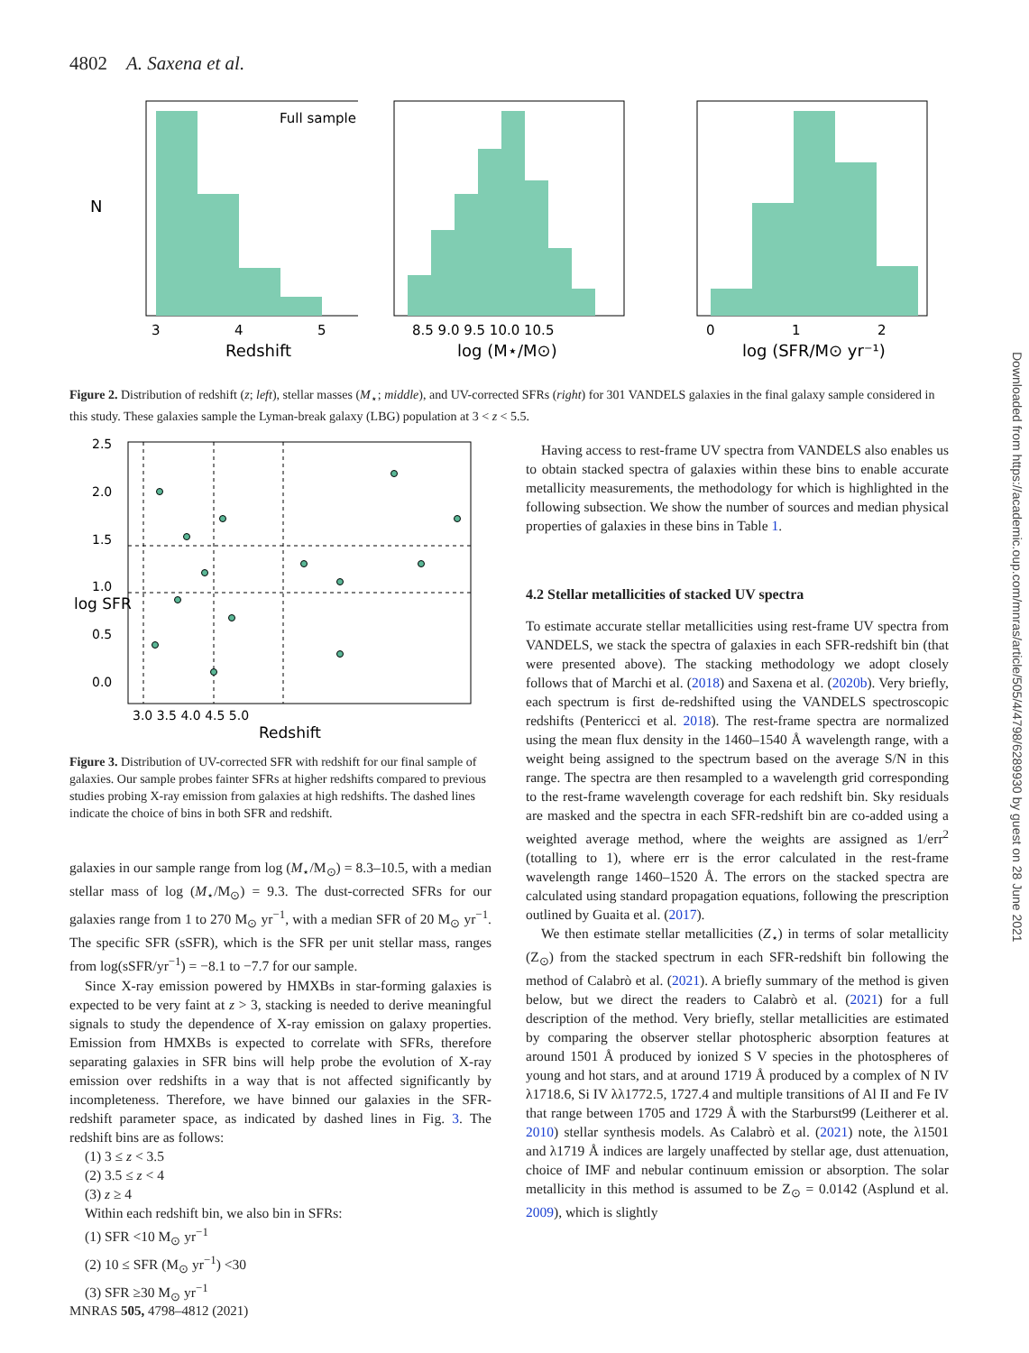4802 A. Saxena et al.
Full sample
3
4
5
Redshift
N
8.5 9.0 9.5 10.0 10.5
log (M⋆/M⊙)
0
1
2
log (SFR/M⊙ yr⁻¹)
Figure 2. Distribution of redshift (z; left), stellar masses (M<sub>⋆</sub>; middle), and UV-corrected SFRs (right) for 301 VANDELS galaxies in the final galaxy sample considered in this study. These galaxies sample the Lyman-break galaxy (LBG) population at 3 < z < 5.5.
2.5
2.0
1.5
1.0
0.5
0.0
3.0 3.5 4.0 4.5 5.0
Redshift
log SFR
Figure 3. Distribution of UV-corrected SFR with redshift for our final sample of galaxies. Our sample probes fainter SFRs at higher redshifts compared to previous studies probing X-ray emission from galaxies at high redshifts. The dashed lines indicate the choice of bins in both SFR and redshift.
galaxies in our sample range from log (M<sub>⋆</sub>/M<sub>⊙</sub>) = 8.3–10.5, with a median stellar mass of log (M<sub>⋆</sub>/M<sub>⊙</sub>) = 9.3. The dust-corrected SFRs for our galaxies range from 1 to 270 M<sub>⊙</sub> yr<sup>−1</sup>, with a median SFR of 20 M<sub>⊙</sub> yr<sup>−1</sup>. The specific SFR (sSFR), which is the SFR per unit stellar mass, ranges from log(sSFR/yr<sup>−1</sup>) = −8.1 to −7.7 for our sample.
Since X-ray emission powered by HMXBs in star-forming galaxies is expected to be very faint at z > 3, stacking is needed to derive meaningful signals to study the dependence of X-ray emission on galaxy properties. Emission from HMXBs is expected to correlate with SFRs, therefore separating galaxies in SFR bins will help probe the evolution of X-ray emission over redshifts in a way that is not affected significantly by incompleteness. Therefore, we have binned our galaxies in the SFR-redshift parameter space, as indicated by dashed lines in Fig. 3. The redshift bins are as follows:
(1) 3 ≤ z < 3.5
(2) 3.5 ≤ z < 4
(3) z ≥ 4
Within each redshift bin, we also bin in SFRs:
(1) SFR <10 M<sub>⊙</sub> yr<sup>−1</sup>
(2) 10 ≤ SFR (M<sub>⊙</sub> yr<sup>−1</sup>) <30
(3) SFR ≥30 M<sub>⊙</sub> yr<sup>−1</sup>
Having access to rest-frame UV spectra from VANDELS also enables us to obtain stacked spectra of galaxies within these bins to enable accurate metallicity measurements, the methodology for which is highlighted in the following subsection. We show the number of sources and median physical properties of galaxies in these bins in Table 1.
4.2 Stellar metallicities of stacked UV spectra
To estimate accurate stellar metallicities using rest-frame UV spectra from VANDELS, we stack the spectra of galaxies in each SFR-redshift bin (that were presented above). The stacking methodology we adopt closely follows that of Marchi et al. (2018) and Saxena et al. (2020b). Very briefly, each spectrum is first de-redshifted using the VANDELS spectroscopic redshifts (Pentericci et al. 2018). The rest-frame spectra are normalized using the mean flux density in the 1460–1540 Å wavelength range, with a weight being assigned to the spectrum based on the average S/N in this range. The spectra are then resampled to a wavelength grid corresponding to the rest-frame wavelength coverage for each redshift bin. Sky residuals are masked and the spectra in each SFR-redshift bin are co-added using a weighted average method, where the weights are assigned as 1/err<sup>2</sup> (totalling to 1), where err is the error calculated in the rest-frame wavelength range 1460–1520 Å. The errors on the stacked spectra are calculated using standard propagation equations, following the prescription outlined by Guaita et al. (2017).
We then estimate stellar metallicities (Z<sub>⋆</sub>) in terms of solar metallicity (Z<sub>⊙</sub>) from the stacked spectrum in each SFR-redshift bin following the method of Calabrò et al. (2021). A briefly summary of the method is given below, but we direct the readers to Calabrò et al. (2021) for a full description of the method. Very briefly, stellar metallicities are estimated by comparing the observer stellar photospheric absorption features at around 1501 Å produced by ionized S V species in the photospheres of young and hot stars, and at around 1719 Å produced by a complex of N IV λ1718.6, Si IV λλ1772.5, 1727.4 and multiple transitions of Al II and Fe IV that range between 1705 and 1729 Å with the Starburst99 (Leitherer et al. 2010) stellar synthesis models. As Calabrò et al. (2021) note, the λ1501 and λ1719 Å indices are largely unaffected by stellar age, dust attenuation, choice of IMF and nebular continuum emission or absorption. The solar metallicity in this method is assumed to be Z<sub>⊙</sub> = 0.0142 (Asplund et al. 2009), which is slightly
Downloaded from https://academic.oup.com/mnras/article/505/4/4798/6289930 by guest on 28 June 2021
MNRAS 505, 4798–4812 (2021)